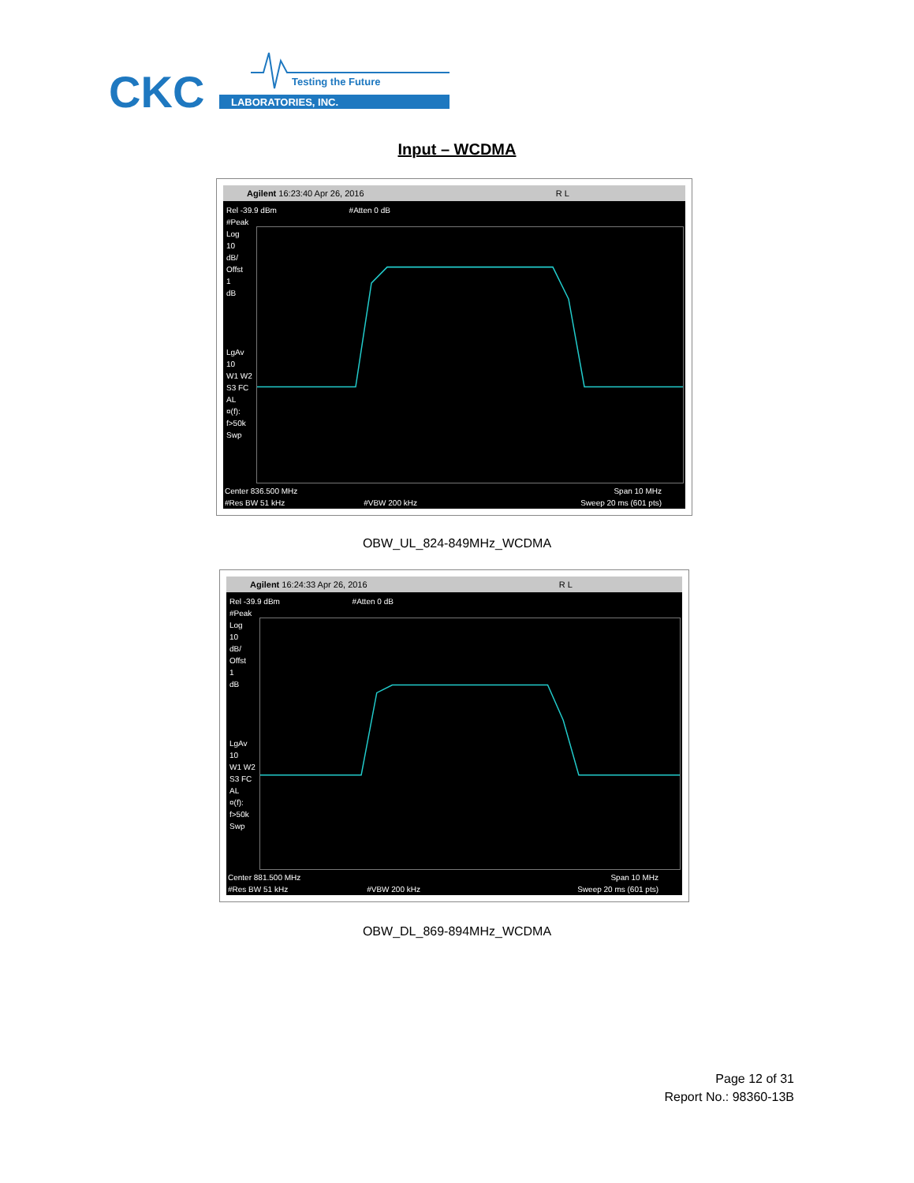CKC
LABORATORIES, INC.
Testing the Future
Input – WCDMA
Agilent 16:23:40 Apr 26, 2016 R L
Rel -39.9 dBm #Atten 0 dB
#Peak
Log
10
dB/
Offst
1
dB
LgAv
10
W1 W2
S3 FC
AL
¤(f):
f>50k
Swp
Center 836.500 MHz Span 10 MHz
#Res BW 51 kHz #VBW 200 kHz Sweep 20 ms (601 pts)
OBW_UL_824-849MHz_WCDMA
Agilent 16:24:33 Apr 26, 2016 R L
Rel -39.9 dBm #Atten 0 dB
#Peak
Log
10
dB/
Offst
1
dB
LgAv
10
W1 W2
S3 FC
AL
¤(f):
f>50k
Swp
Center 881.500 MHz Span 10 MHz
#Res BW 51 kHz #VBW 200 kHz Sweep 20 ms (601 pts)
OBW_DL_869-894MHz_WCDMA
Page 12 of 31
Report No.: 98360-13B